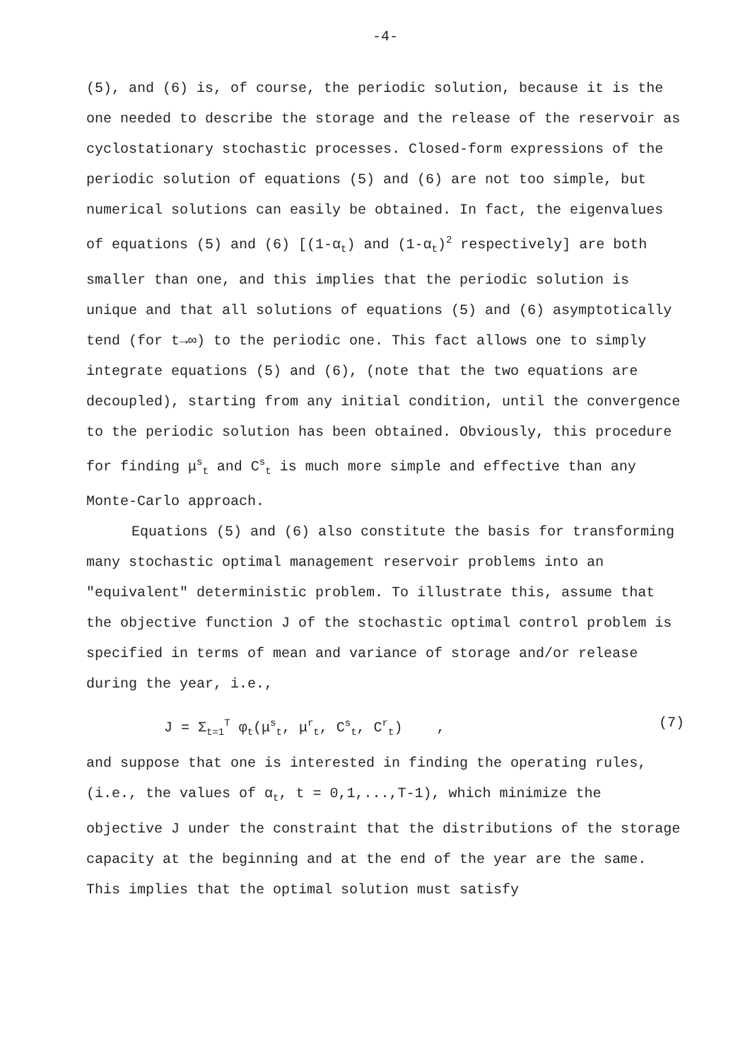-4-
(5), and (6) is, of course, the periodic solution, because it is the one needed to describe the storage and the release of the reservoir as cyclostationary stochastic processes. Closed-form expressions of the periodic solution of equations (5) and (6) are not too simple, but numerical solutions can easily be obtained. In fact, the eigenvalues of equations (5) and (6) [(1-α<sub>t</sub>) and (1-α<sub>t</sub>)<sup>2</sup> respectively] are both smaller than one, and this implies that the periodic solution is unique and that all solutions of equations (5) and (6) asymptotically tend (for t→∞) to the periodic one. This fact allows one to simply integrate equations (5) and (6), (note that the two equations are decoupled), starting from any initial condition, until the convergence to the periodic solution has been obtained. Obviously, this procedure for finding μ<sup>s</sup><sub>t</sub> and C<sup>s</sup><sub>t</sub> is much more simple and effective than any Monte-Carlo approach.
Equations (5) and (6) also constitute the basis for transforming many stochastic optimal management reservoir problems into an "equivalent" deterministic problem. To illustrate this, assume that the objective function J of the stochastic optimal control problem is specified in terms of mean and variance of storage and/or release during the year, i.e.,
J = Σ<sub>t=1</sub><sup>T</sup> φ<sub>t</sub>(μ<sup>s</sup><sub>t</sub>, μ<sup>r</sup><sub>t</sub>, C<sup>s</sup><sub>t</sub>, C<sup>r</sup><sub>t</sub>) , (7)
and suppose that one is interested in finding the operating rules, (i.e., the values of α<sub>t</sub>, t = 0,1,...,T-1), which minimize the objective J under the constraint that the distributions of the storage capacity at the beginning and at the end of the year are the same. This implies that the optimal solution must satisfy